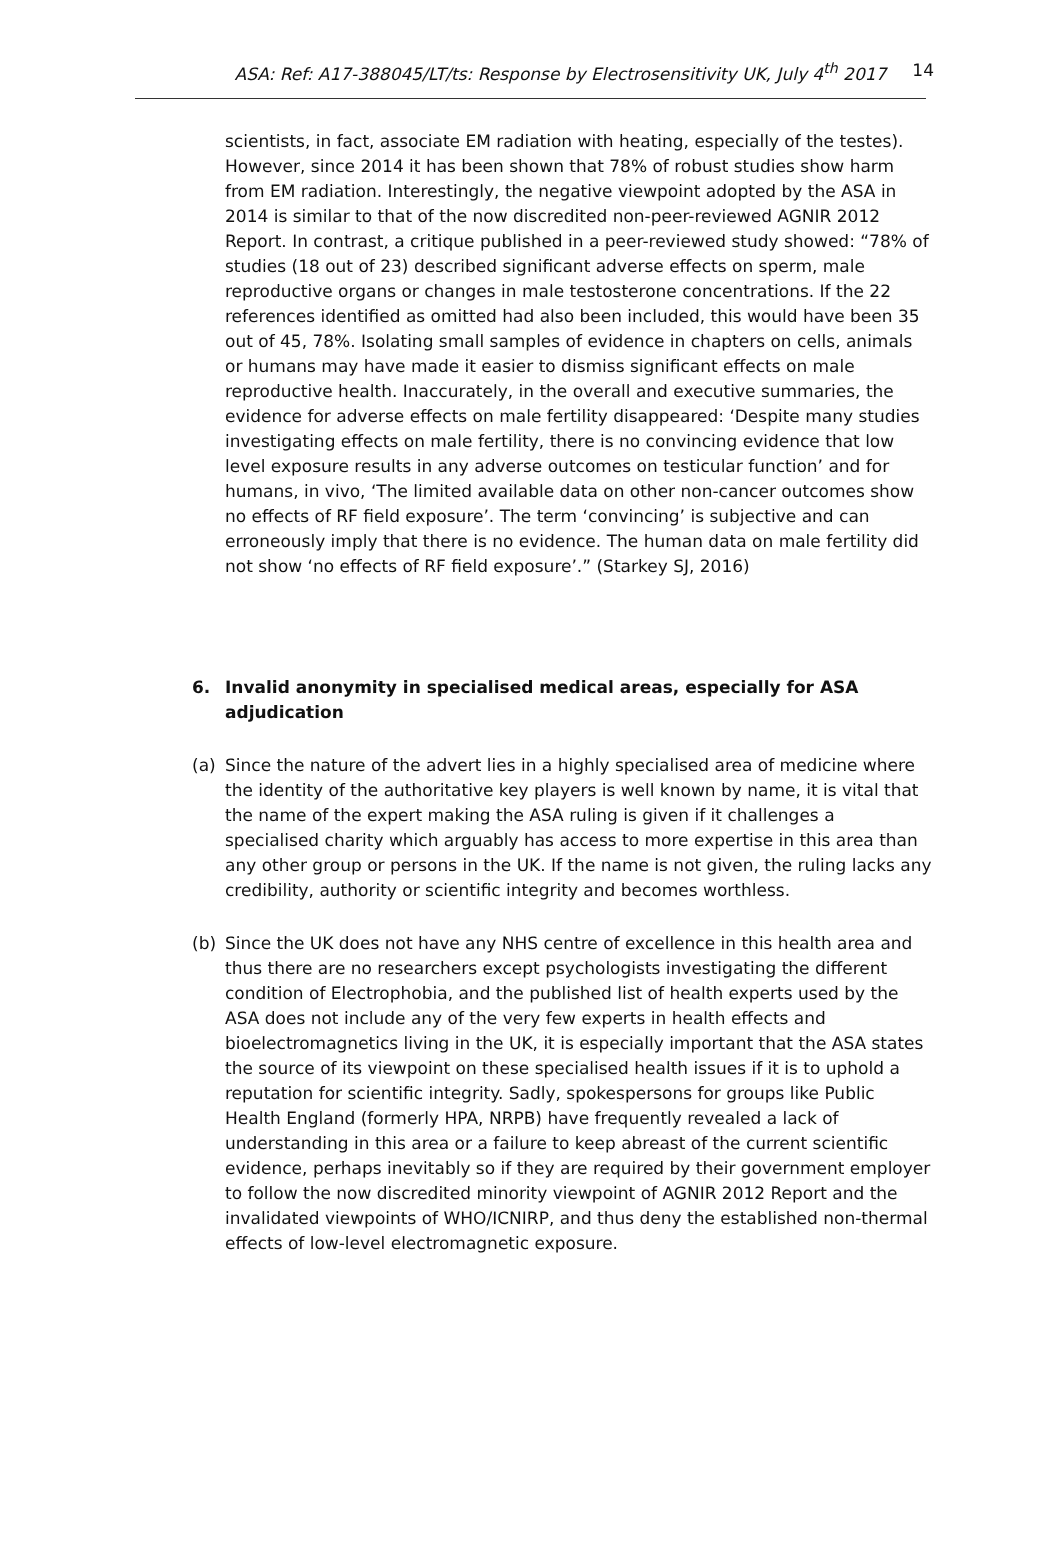ASA: Ref: A17-388045/LT/ts: Response by Electrosensitivity UK, July 4<sup>th</sup> 2017
14
scientists, in fact, associate EM radiation with heating, especially of the testes). However, since 2014 it has been shown that 78% of robust studies show harm from EM radiation. Interestingly, the negative viewpoint adopted by the ASA in 2014 is similar to that of the now discredited non-peer-reviewed AGNIR 2012 Report. In contrast, a critique published in a peer-reviewed study showed: “78% of studies (18 out of 23) described significant adverse effects on sperm, male reproductive organs or changes in male testosterone concentrations. If the 22 references identified as omitted had also been included, this would have been 35 out of 45, 78%. Isolating small samples of evidence in chapters on cells, animals or humans may have made it easier to dismiss significant effects on male reproductive health. Inaccurately, in the overall and executive summaries, the evidence for adverse effects on male fertility disappeared: ‘Despite many studies investigating effects on male fertility, there is no convincing evidence that low level exposure results in any adverse outcomes on testicular function’ and for humans, in vivo, ‘The limited available data on other non-cancer outcomes show no effects of RF field exposure’. The term ‘convincing’ is subjective and can erroneously imply that there is no evidence. The human data on male fertility did not show ‘no effects of RF field exposure’.” (Starkey SJ, 2016)
6. Invalid anonymity in specialised medical areas, especially for ASA adjudication
(a)
Since the nature of the advert lies in a highly specialised area of medicine where the identity of the authoritative key players is well known by name, it is vital that the name of the expert making the ASA ruling is given if it challenges a specialised charity which arguably has access to more expertise in this area than any other group or persons in the UK. If the name is not given, the ruling lacks any credibility, authority or scientific integrity and becomes worthless.
(b)
Since the UK does not have any NHS centre of excellence in this health area and thus there are no researchers except psychologists investigating the different condition of Electrophobia, and the published list of health experts used by the ASA does not include any of the very few experts in health effects and bioelectromagnetics living in the UK, it is especially important that the ASA states the source of its viewpoint on these specialised health issues if it is to uphold a reputation for scientific integrity. Sadly, spokespersons for groups like Public Health England (formerly HPA, NRPB) have frequently revealed a lack of understanding in this area or a failure to keep abreast of the current scientific evidence, perhaps inevitably so if they are required by their government employer to follow the now discredited minority viewpoint of AGNIR 2012 Report and the invalidated viewpoints of WHO/ICNIRP, and thus deny the established non-thermal effects of low-level electromagnetic exposure.